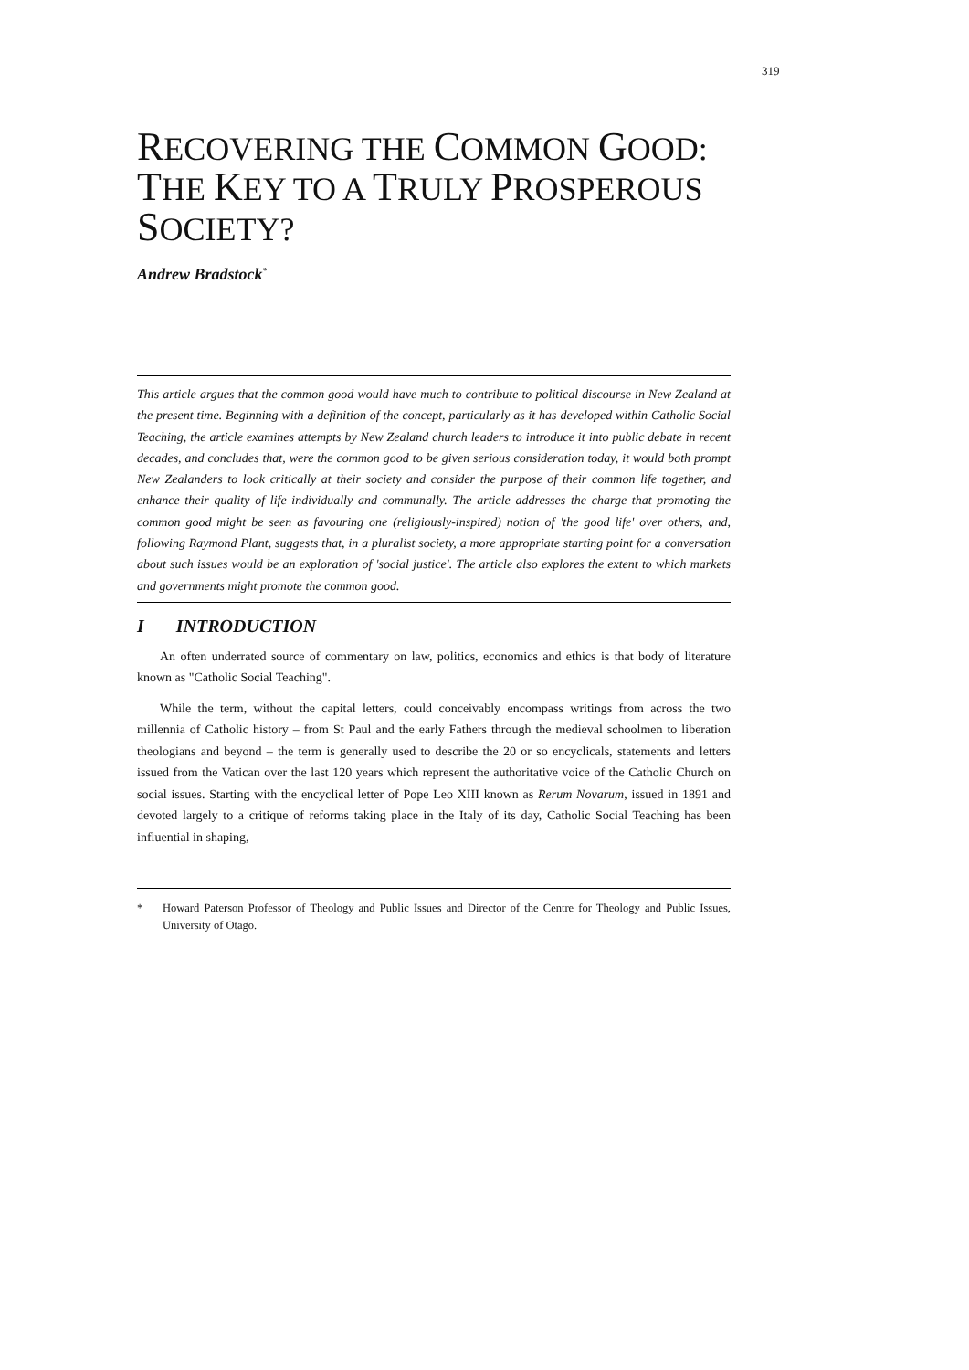319
RECOVERING THE COMMON GOOD:
THE KEY TO A TRULY PROSPEROUS
SOCIETY?
Andrew Bradstock<sup>*</sup>
This article argues that the common good would have much to contribute to political discourse in New Zealand at the present time. Beginning with a definition of the concept, particularly as it has developed within Catholic Social Teaching, the article examines attempts by New Zealand church leaders to introduce it into public debate in recent decades, and concludes that, were the common good to be given serious consideration today, it would both prompt New Zealanders to look critically at their society and consider the purpose of their common life together, and enhance their quality of life individually and communally. The article addresses the charge that promoting the common good might be seen as favouring one (religiously-inspired) notion of 'the good life' over others, and, following Raymond Plant, suggests that, in a pluralist society, a more appropriate starting point for a conversation about such issues would be an exploration of 'social justice'. The article also explores the extent to which markets and governments might promote the common good.
I INTRODUCTION
An often underrated source of commentary on law, politics, economics and ethics is that body of literature known as "Catholic Social Teaching".
While the term, without the capital letters, could conceivably encompass writings from across the two millennia of Catholic history – from St Paul and the early Fathers through the medieval schoolmen to liberation theologians and beyond – the term is generally used to describe the 20 or so encyclicals, statements and letters issued from the Vatican over the last 120 years which represent the authoritative voice of the Catholic Church on social issues. Starting with the encyclical letter of Pope Leo XIII known as Rerum Novarum, issued in 1891 and devoted largely to a critique of reforms taking place in the Italy of its day, Catholic Social Teaching has been influential in shaping,
* Howard Paterson Professor of Theology and Public Issues and Director of the Centre for Theology and Public Issues, University of Otago.